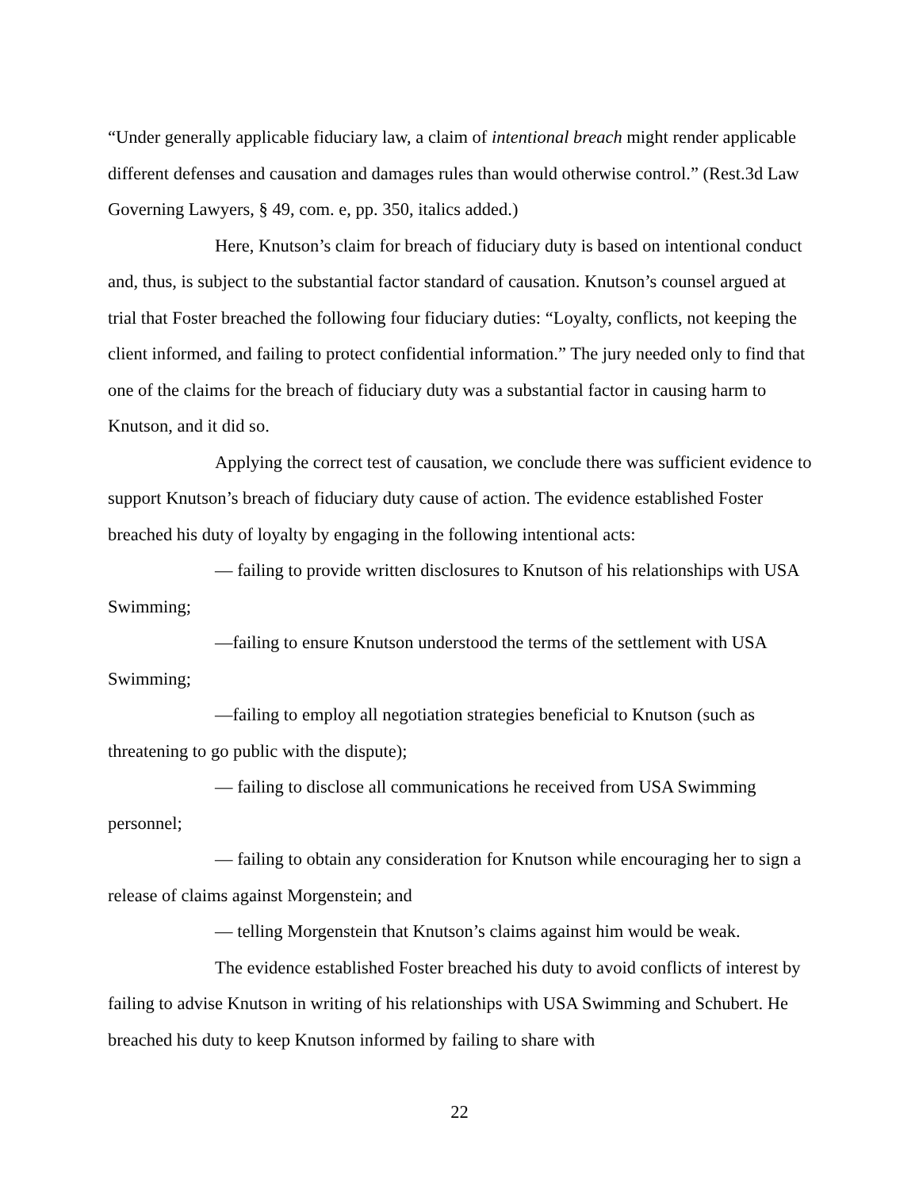“Under generally applicable fiduciary law, a claim of intentional breach might render applicable different defenses and causation and damages rules than would otherwise control.” (Rest.3d Law Governing Lawyers, § 49, com. e, pp. 350, italics added.)
Here, Knutson’s claim for breach of fiduciary duty is based on intentional conduct and, thus, is subject to the substantial factor standard of causation. Knutson’s counsel argued at trial that Foster breached the following four fiduciary duties: “Loyalty, conflicts, not keeping the client informed, and failing to protect confidential information.” The jury needed only to find that one of the claims for the breach of fiduciary duty was a substantial factor in causing harm to Knutson, and it did so.
Applying the correct test of causation, we conclude there was sufficient evidence to support Knutson’s breach of fiduciary duty cause of action. The evidence established Foster breached his duty of loyalty by engaging in the following intentional acts:
— failing to provide written disclosures to Knutson of his relationships with USA Swimming;
—failing to ensure Knutson understood the terms of the settlement with USA Swimming;
—failing to employ all negotiation strategies beneficial to Knutson (such as threatening to go public with the dispute);
— failing to disclose all communications he received from USA Swimming personnel;
— failing to obtain any consideration for Knutson while encouraging her to sign a release of claims against Morgenstein; and
— telling Morgenstein that Knutson’s claims against him would be weak.
The evidence established Foster breached his duty to avoid conflicts of interest by failing to advise Knutson in writing of his relationships with USA Swimming and Schubert. He breached his duty to keep Knutson informed by failing to share with
22